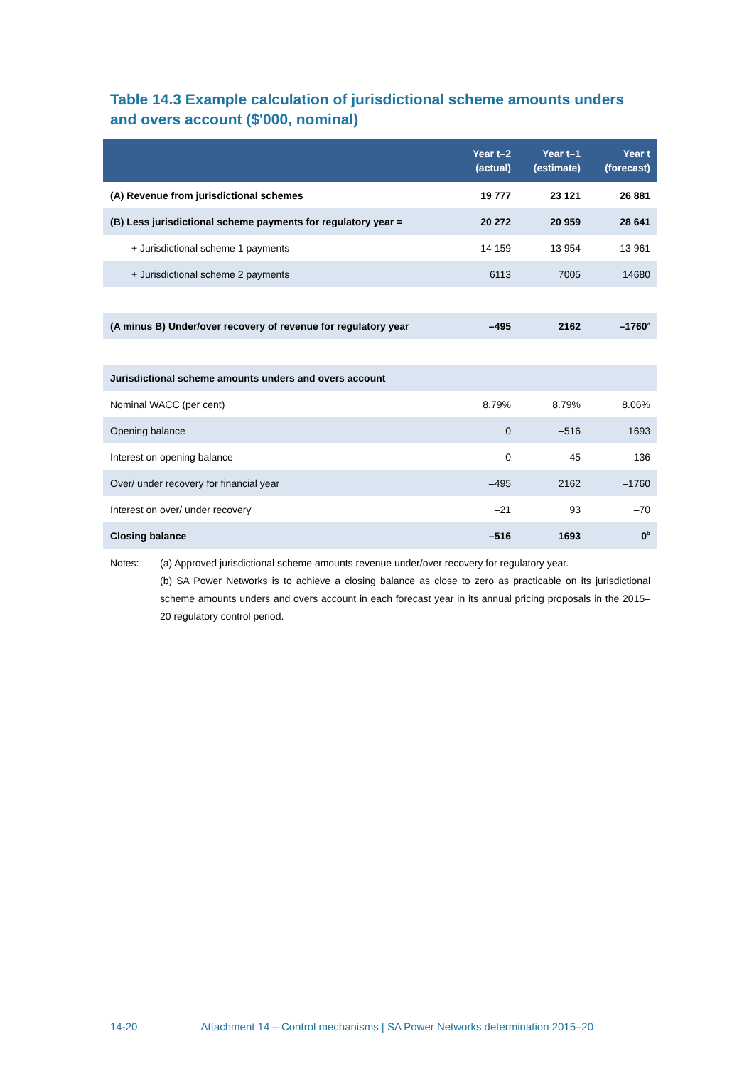Table 14.3 Example calculation of jurisdictional scheme amounts unders and overs account ($'000, nominal)
| | Year t–2 (actual) | Year t–1 (estimate) | Year t (forecast) |
| --- | --- | --- | --- |
| (A) Revenue from jurisdictional schemes | 19 777 | 23 121 | 26 881 |
| (B) Less jurisdictional scheme payments for regulatory year = | 20 272 | 20 959 | 28 641 |
| + Jurisdictional scheme 1 payments | 14 159 | 13 954 | 13 961 |
| + Jurisdictional scheme 2 payments | 6113 | 7005 | 14680 |
| (A minus B) Under/over recovery of revenue for regulatory year | –495 | 2162 | –1760<sup>a</sup> |
| Jurisdictional scheme amounts unders and overs account | | | |
| Nominal WACC (per cent) | 8.79% | 8.79% | 8.06% |
| Opening balance | 0 | –516 | 1693 |
| Interest on opening balance | 0 | –45 | 136 |
| Over/ under recovery for financial year | –495 | 2162 | –1760 |
| Interest on over/ under recovery | –21 | 93 | –70 |
| Closing balance | –516 | 1693 | 0<sup>b</sup> |
Notes: (a) Approved jurisdictional scheme amounts revenue under/over recovery for regulatory year.
(b) SA Power Networks is to achieve a closing balance as close to zero as practicable on its jurisdictional scheme amounts unders and overs account in each forecast year in its annual pricing proposals in the 2015–20 regulatory control period.
14-20 Attachment 14 – Control mechanisms | SA Power Networks determination 2015–20